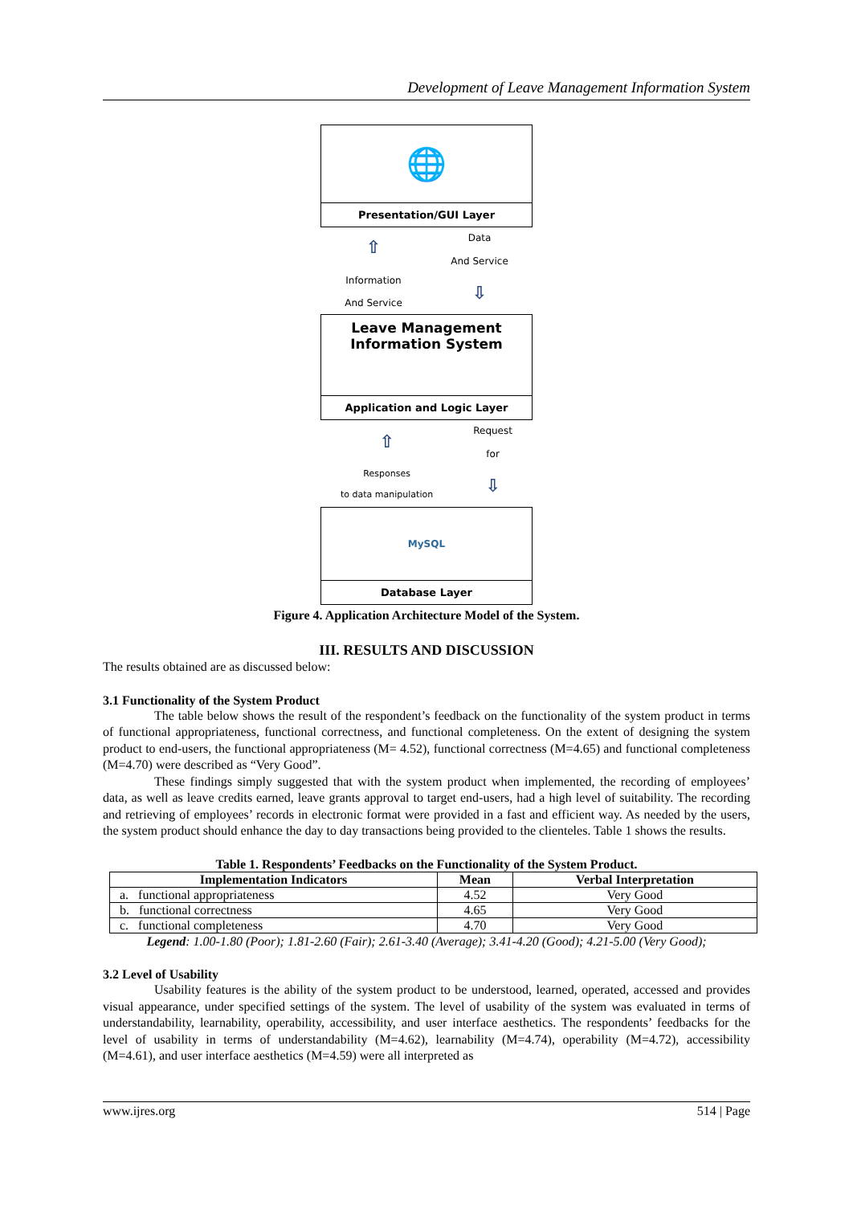Development of Leave Management Information System
🌐
Presentation/GUI Layer
⇧
Information
And Service
Data
And Service
⇩
Leave Management
Information System
Application and Logic Layer
⇧
Responses
to data manipulation
Request
for
⇩
MySQL
Database Layer
Figure 4. Application Architecture Model of the System.
III. RESULTS AND DISCUSSION
The results obtained are as discussed below:
3.1 Functionality of the System Product
The table below shows the result of the respondent’s feedback on the functionality of the system product in terms of functional appropriateness, functional correctness, and functional completeness. On the extent of designing the system product to end-users, the functional appropriateness (M= 4.52), functional correctness (M=4.65) and functional completeness (M=4.70) were described as “Very Good”.
These findings simply suggested that with the system product when implemented, the recording of employees’ data, as well as leave credits earned, leave grants approval to target end-users, had a high level of suitability. The recording and retrieving of employees’ records in electronic format were provided in a fast and efficient way. As needed by the users, the system product should enhance the day to day transactions being provided to the clienteles. Table 1 shows the results.
Table 1. Respondents’ Feedbacks on the Functionality of the System Product.
| Implementation Indicators | Mean | Verbal Interpretation |
| --- | --- | --- |
| a. functional appropriateness | 4.52 | Very Good |
| b. functional correctness | 4.65 | Very Good |
| c. functional completeness | 4.70 | Very Good |
Legend: 1.00-1.80 (Poor); 1.81-2.60 (Fair); 2.61-3.40 (Average); 3.41-4.20 (Good); 4.21-5.00 (Very Good);
3.2 Level of Usability
Usability features is the ability of the system product to be understood, learned, operated, accessed and provides visual appearance, under specified settings of the system. The level of usability of the system was evaluated in terms of understandability, learnability, operability, accessibility, and user interface aesthetics. The respondents’ feedbacks for the level of usability in terms of understandability (M=4.62), learnability (M=4.74), operability (M=4.72), accessibility (M=4.61), and user interface aesthetics (M=4.59) were all interpreted as
www.ijres.org 514 | Page